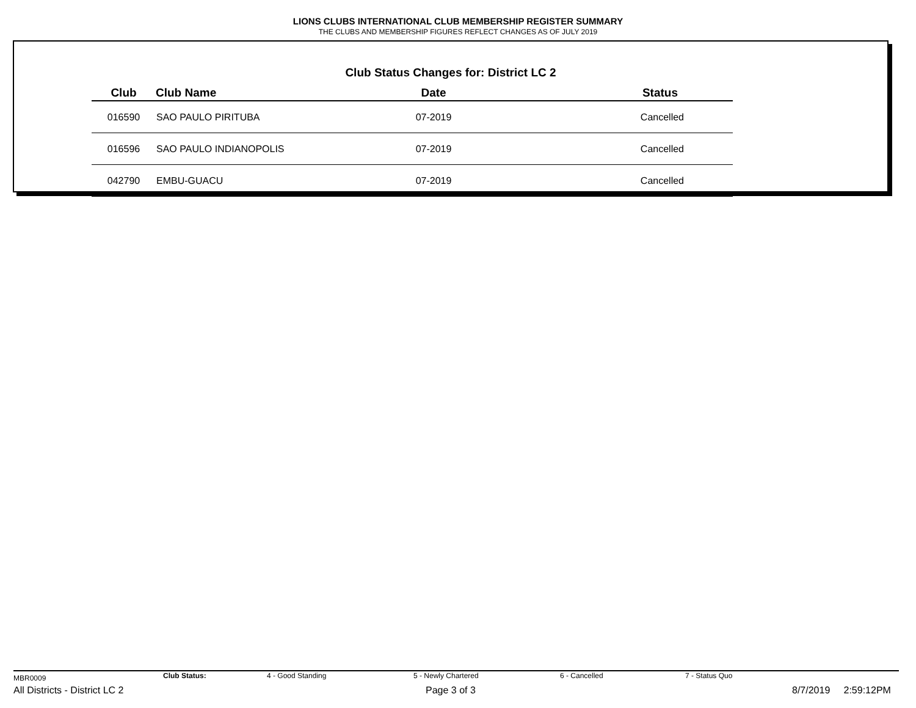LIONS CLUBS INTERNATIONAL CLUB MEMBERSHIP REGISTER SUMMARY
THE CLUBS AND MEMBERSHIP FIGURES REFLECT CHANGES AS OF JULY 2019
Club Status Changes for: District LC 2
| Club | Club Name | Date | Status |
| --- | --- | --- | --- |
| 016590 | SAO PAULO PIRITUBA | 07-2019 | Cancelled |
| 016596 | SAO PAULO INDIANOPOLIS | 07-2019 | Cancelled |
| 042790 | EMBU-GUACU | 07-2019 | Cancelled |
MBR0009 Club Status: 4 - Good Standing 5 - Newly Chartered 6 - Cancelled 7 - Status Quo
All Districts - District LC 2 Page 3 of 3 8/7/2019 2:59:12PM